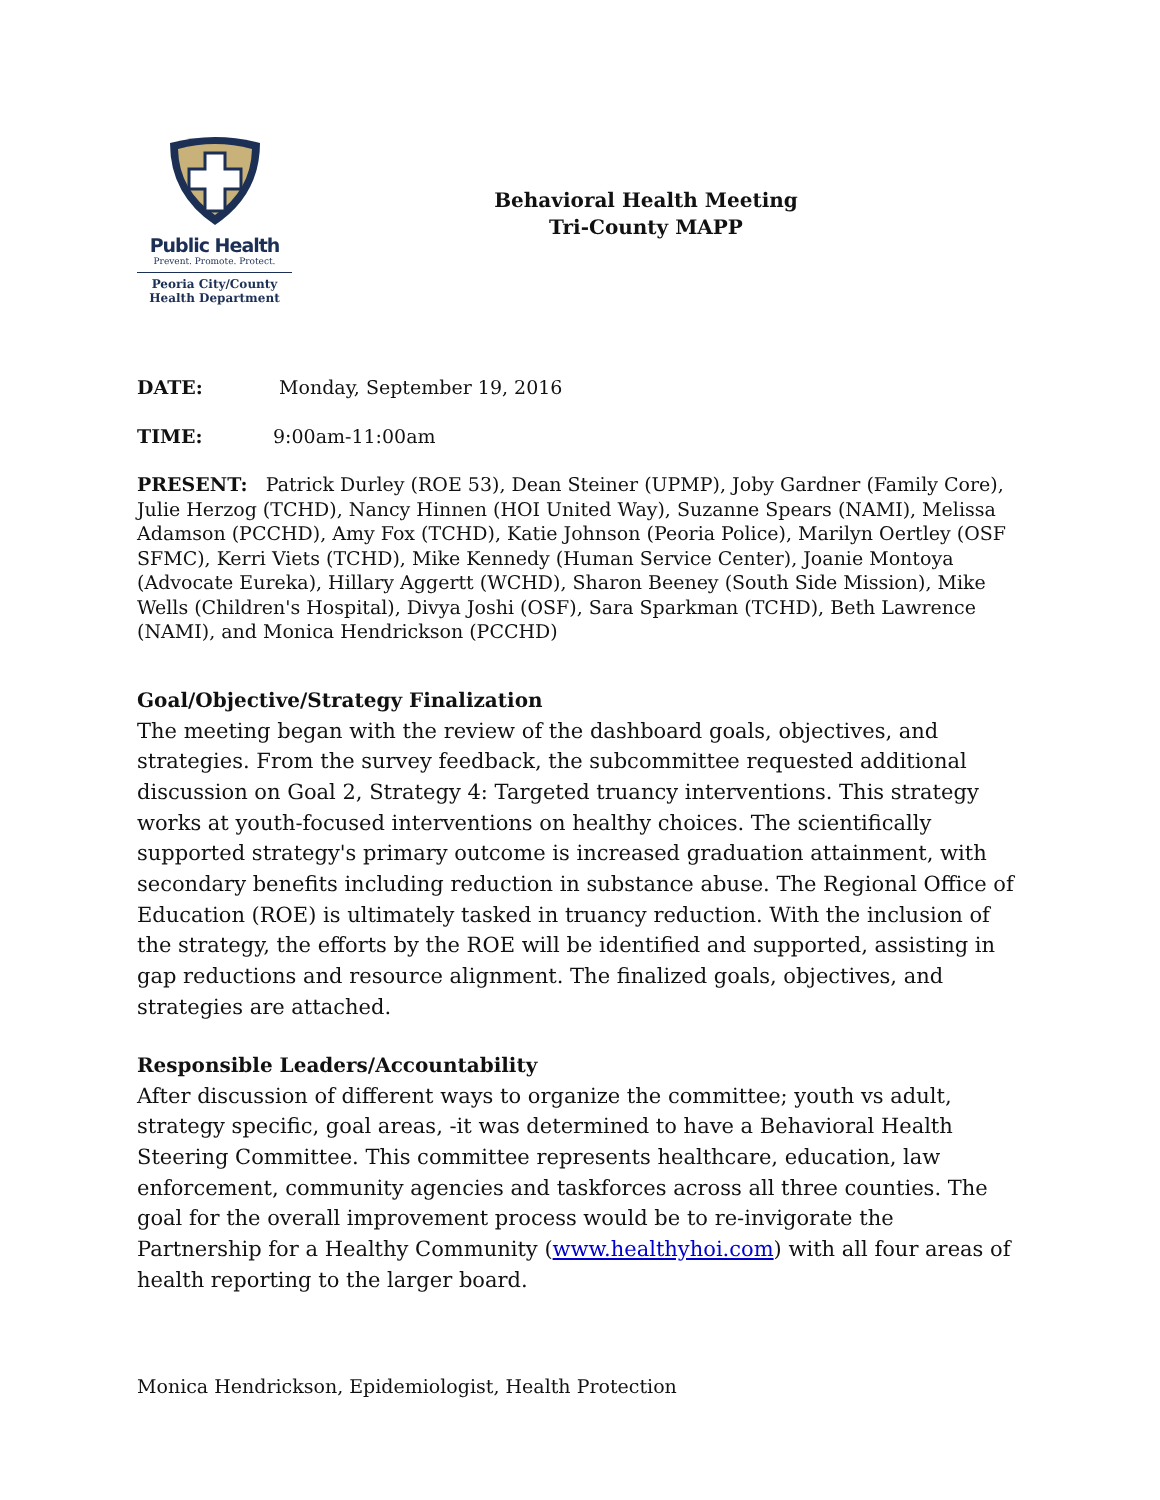Public Health
Prevent. Promote. Protect.
Peoria City/County
Health Department
Behavioral Health Meeting
Tri-County MAPP
DATE: Monday, September 19, 2016
TIME: 9:00am-11:00am
PRESENT: Patrick Durley (ROE 53), Dean Steiner (UPMP), Joby Gardner (Family Core), Julie Herzog (TCHD), Nancy Hinnen (HOI United Way), Suzanne Spears (NAMI), Melissa Adamson (PCCHD), Amy Fox (TCHD), Katie Johnson (Peoria Police), Marilyn Oertley (OSF SFMC), Kerri Viets (TCHD), Mike Kennedy (Human Service Center), Joanie Montoya (Advocate Eureka), Hillary Aggertt (WCHD), Sharon Beeney (South Side Mission), Mike Wells (Children's Hospital), Divya Joshi (OSF), Sara Sparkman (TCHD), Beth Lawrence (NAMI), and Monica Hendrickson (PCCHD)
Goal/Objective/Strategy Finalization
The meeting began with the review of the dashboard goals, objectives, and strategies. From the survey feedback, the subcommittee requested additional discussion on Goal 2, Strategy 4: Targeted truancy interventions. This strategy works at youth-focused interventions on healthy choices. The scientifically supported strategy's primary outcome is increased graduation attainment, with secondary benefits including reduction in substance abuse. The Regional Office of Education (ROE) is ultimately tasked in truancy reduction. With the inclusion of the strategy, the efforts by the ROE will be identified and supported, assisting in gap reductions and resource alignment. The finalized goals, objectives, and strategies are attached.
Responsible Leaders/Accountability
After discussion of different ways to organize the committee; youth vs adult, strategy specific, goal areas, -it was determined to have a Behavioral Health Steering Committee. This committee represents healthcare, education, law enforcement, community agencies and taskforces across all three counties. The goal for the overall improvement process would be to re-invigorate the Partnership for a Healthy Community (www.healthyhoi.com) with all four areas of health reporting to the larger board.
Monica Hendrickson, Epidemiologist, Health Protection